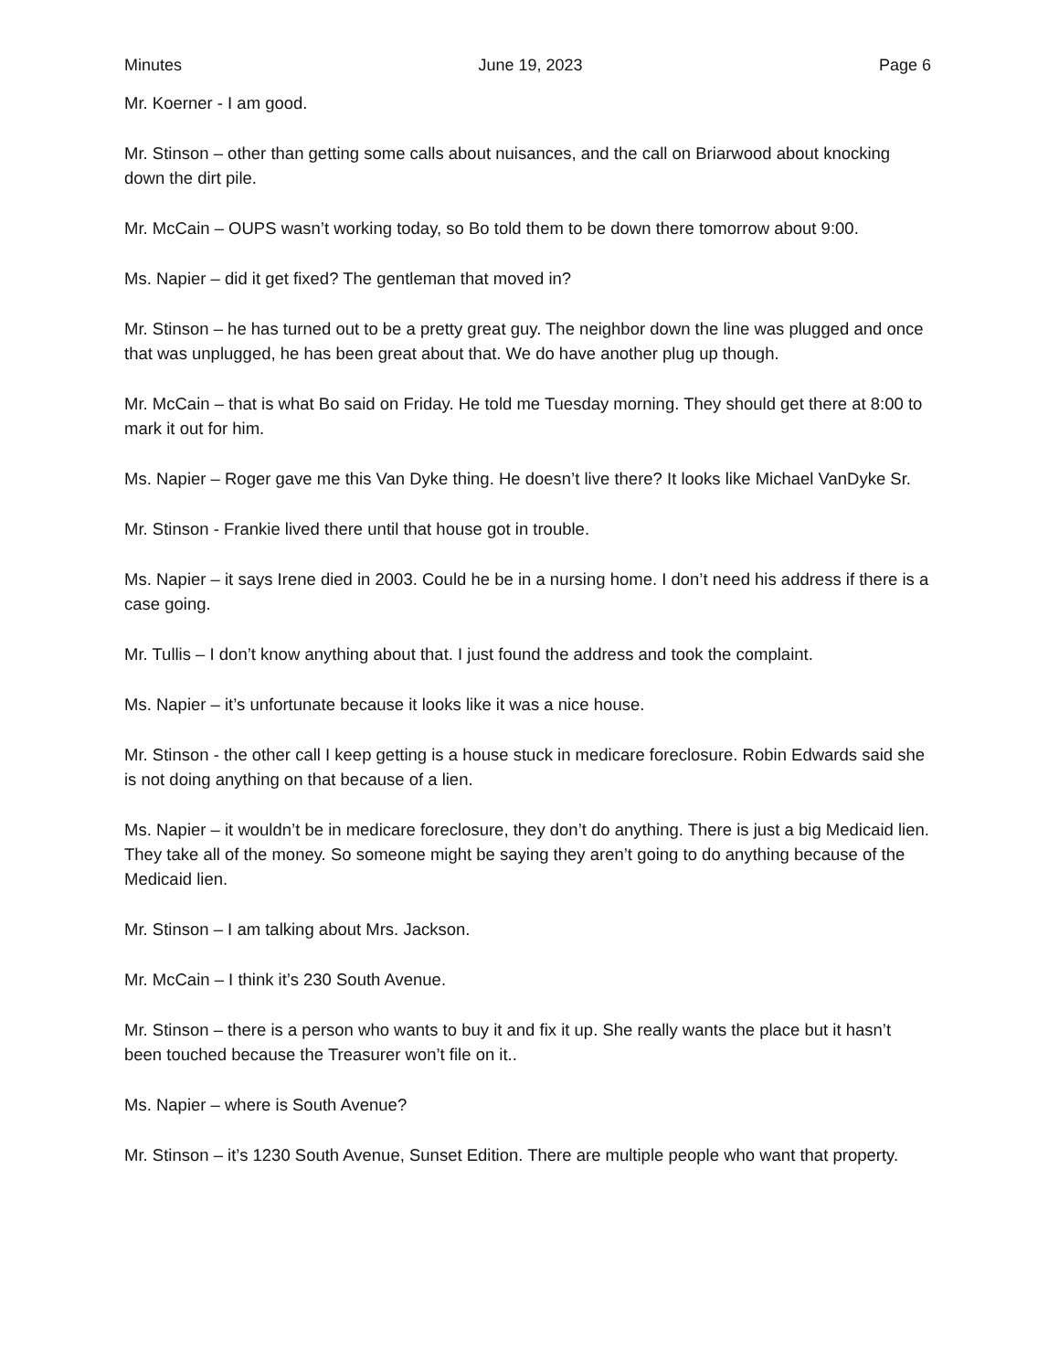Minutes June 19, 2023 Page 6
Mr. Koerner - I am good.
Mr. Stinson – other than getting some calls about nuisances, and the call on Briarwood about knocking down the dirt pile.
Mr. McCain – OUPS wasn’t working today, so Bo told them to be down there tomorrow about 9:00.
Ms. Napier – did it get fixed? The gentleman that moved in?
Mr. Stinson – he has turned out to be a pretty great guy. The neighbor down the line was plugged and once that was unplugged, he has been great about that. We do have another plug up though.
Mr. McCain – that is what Bo said on Friday. He told me Tuesday morning. They should get there at 8:00 to mark it out for him.
Ms. Napier – Roger gave me this Van Dyke thing. He doesn’t live there? It looks like Michael VanDyke Sr.
Mr. Stinson - Frankie lived there until that house got in trouble.
Ms. Napier – it says Irene died in 2003. Could he be in a nursing home. I don’t need his address if there is a case going.
Mr. Tullis – I don’t know anything about that. I just found the address and took the complaint.
Ms. Napier – it’s unfortunate because it looks like it was a nice house.
Mr. Stinson - the other call I keep getting is a house stuck in medicare foreclosure. Robin Edwards said she is not doing anything on that because of a lien.
Ms. Napier – it wouldn’t be in medicare foreclosure, they don’t do anything. There is just a big Medicaid lien. They take all of the money. So someone might be saying they aren’t going to do anything because of the Medicaid lien.
Mr. Stinson – I am talking about Mrs. Jackson.
Mr. McCain – I think it’s 230 South Avenue.
Mr. Stinson – there is a person who wants to buy it and fix it up. She really wants the place but it hasn’t been touched because the Treasurer won’t file on it..
Ms. Napier – where is South Avenue?
Mr. Stinson – it’s 1230 South Avenue, Sunset Edition. There are multiple people who want that property.